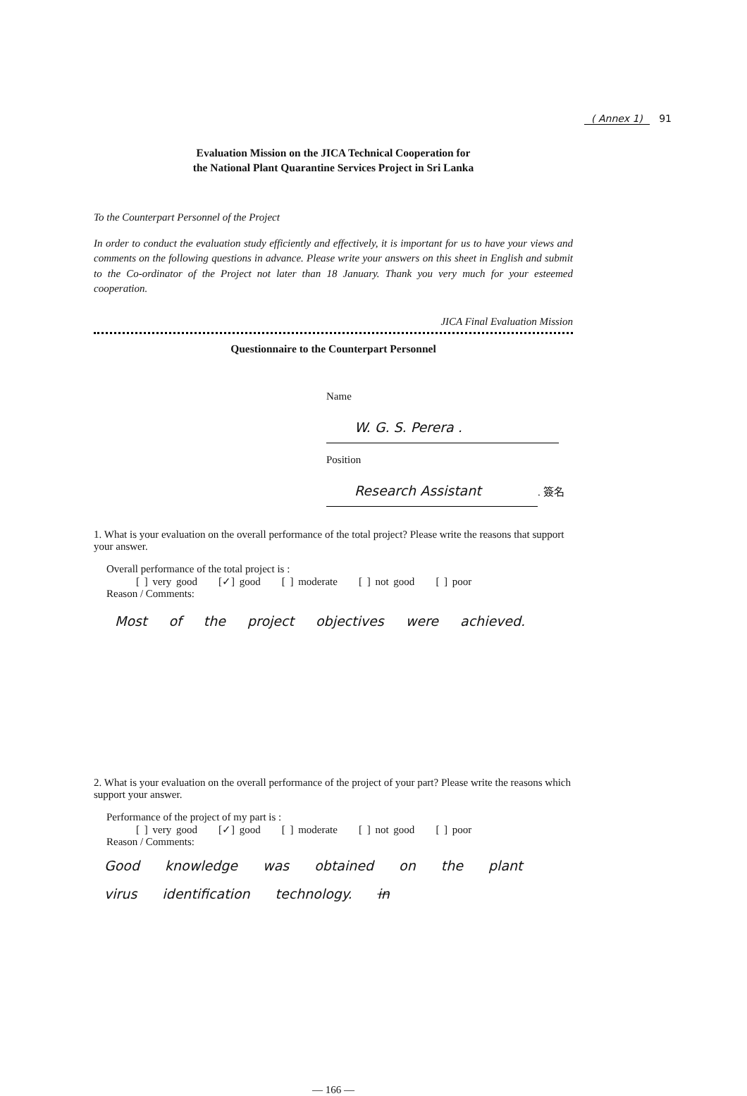( Annex 1) 91
Evaluation Mission on the JICA Technical Cooperation for
the National Plant Quarantine Services Project in Sri Lanka
To the Counterpart Personnel of the Project
In order to conduct the evaluation study efficiently and effectively, it is important for us to have your views and comments on the following questions in advance. Please write your answers on this sheet in English and submit to the Co-ordinator of the Project not later than 18 January. Thank you very much for your esteemed cooperation.
JICA Final Evaluation Mission
Questionnaire to the Counterpart Personnel
Name W. G. S. Perera .
Position Research Assistant. 簽名
1. What is your evaluation on the overall performance of the total project? Please write the reasons that support your answer.
Overall performance of the total project is :
[ ] very good [✓] good [ ] moderate [ ] not good [ ] poor
Reason / Comments:
Most of the project objectives were achieved.
2. What is your evaluation on the overall performance of the project of your part? Please write the reasons which support your answer.
Performance of the project of my part is :
[ ] very good [✓] good [ ] moderate [ ] not good [ ] poor
Reason / Comments:
Good knowledge was obtained on the plant virus identification technology. in
— 166 —